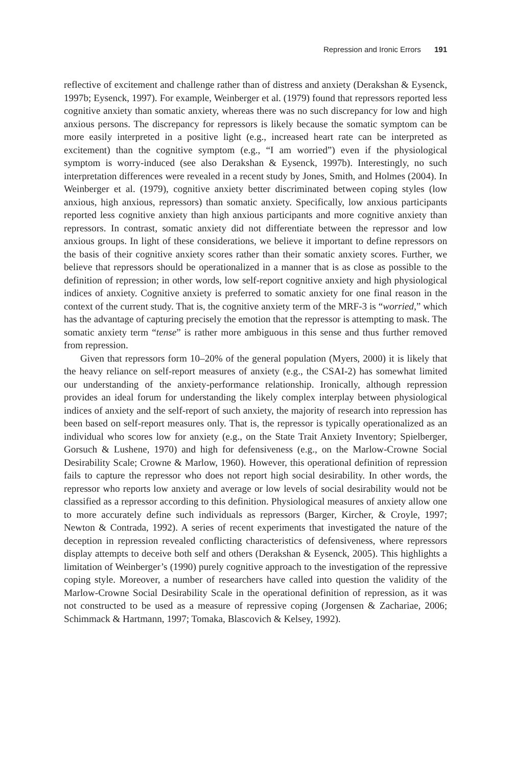Repression and Ironic Errors 191
reflective of excitement and challenge rather than of distress and anxiety (Derakshan & Eysenck, 1997b; Eysenck, 1997). For example, Weinberger et al. (1979) found that repressors reported less cognitive anxiety than somatic anxiety, whereas there was no such discrepancy for low and high anxious persons. The discrepancy for repressors is likely because the somatic symptom can be more easily interpreted in a positive light (e.g., increased heart rate can be interpreted as excitement) than the cognitive symptom (e.g., “I am worried”) even if the physiological symptom is worry-induced (see also Derakshan & Eysenck, 1997b). Interestingly, no such interpretation differences were revealed in a recent study by Jones, Smith, and Holmes (2004). In Weinberger et al. (1979), cognitive anxiety better discriminated between coping styles (low anxious, high anxious, repressors) than somatic anxiety. Specifically, low anxious participants reported less cognitive anxiety than high anxious participants and more cognitive anxiety than repressors. In contrast, somatic anxiety did not differentiate between the repressor and low anxious groups. In light of these considerations, we believe it important to define repressors on the basis of their cognitive anxiety scores rather than their somatic anxiety scores. Further, we believe that repressors should be operationalized in a manner that is as close as possible to the definition of repression; in other words, low self-report cognitive anxiety and high physiological indices of anxiety. Cognitive anxiety is preferred to somatic anxiety for one final reason in the context of the current study. That is, the cognitive anxiety term of the MRF-3 is “worried,” which has the advantage of capturing precisely the emotion that the repressor is attempting to mask. The somatic anxiety term “tense” is rather more ambiguous in this sense and thus further removed from repression.
Given that repressors form 10–20% of the general population (Myers, 2000) it is likely that the heavy reliance on self-report measures of anxiety (e.g., the CSAI-2) has somewhat limited our understanding of the anxiety-performance relationship. Ironically, although repression provides an ideal forum for understanding the likely complex interplay between physiological indices of anxiety and the self-report of such anxiety, the majority of research into repression has been based on self-report measures only. That is, the repressor is typically operationalized as an individual who scores low for anxiety (e.g., on the State Trait Anxiety Inventory; Spielberger, Gorsuch & Lushene, 1970) and high for defensiveness (e.g., on the Marlow-Crowne Social Desirability Scale; Crowne & Marlow, 1960). However, this operational definition of repression fails to capture the repressor who does not report high social desirability. In other words, the repressor who reports low anxiety and average or low levels of social desirability would not be classified as a repressor according to this definition. Physiological measures of anxiety allow one to more accurately define such individuals as repressors (Barger, Kircher, & Croyle, 1997; Newton & Contrada, 1992). A series of recent experiments that investigated the nature of the deception in repression revealed conflicting characteristics of defensiveness, where repressors display attempts to deceive both self and others (Derakshan & Eysenck, 2005). This highlights a limitation of Weinberger’s (1990) purely cognitive approach to the investigation of the repressive coping style. Moreover, a number of researchers have called into question the validity of the Marlow-Crowne Social Desirability Scale in the operational definition of repression, as it was not constructed to be used as a measure of repressive coping (Jorgensen & Zachariae, 2006; Schimmack & Hartmann, 1997; Tomaka, Blascovich & Kelsey, 1992).